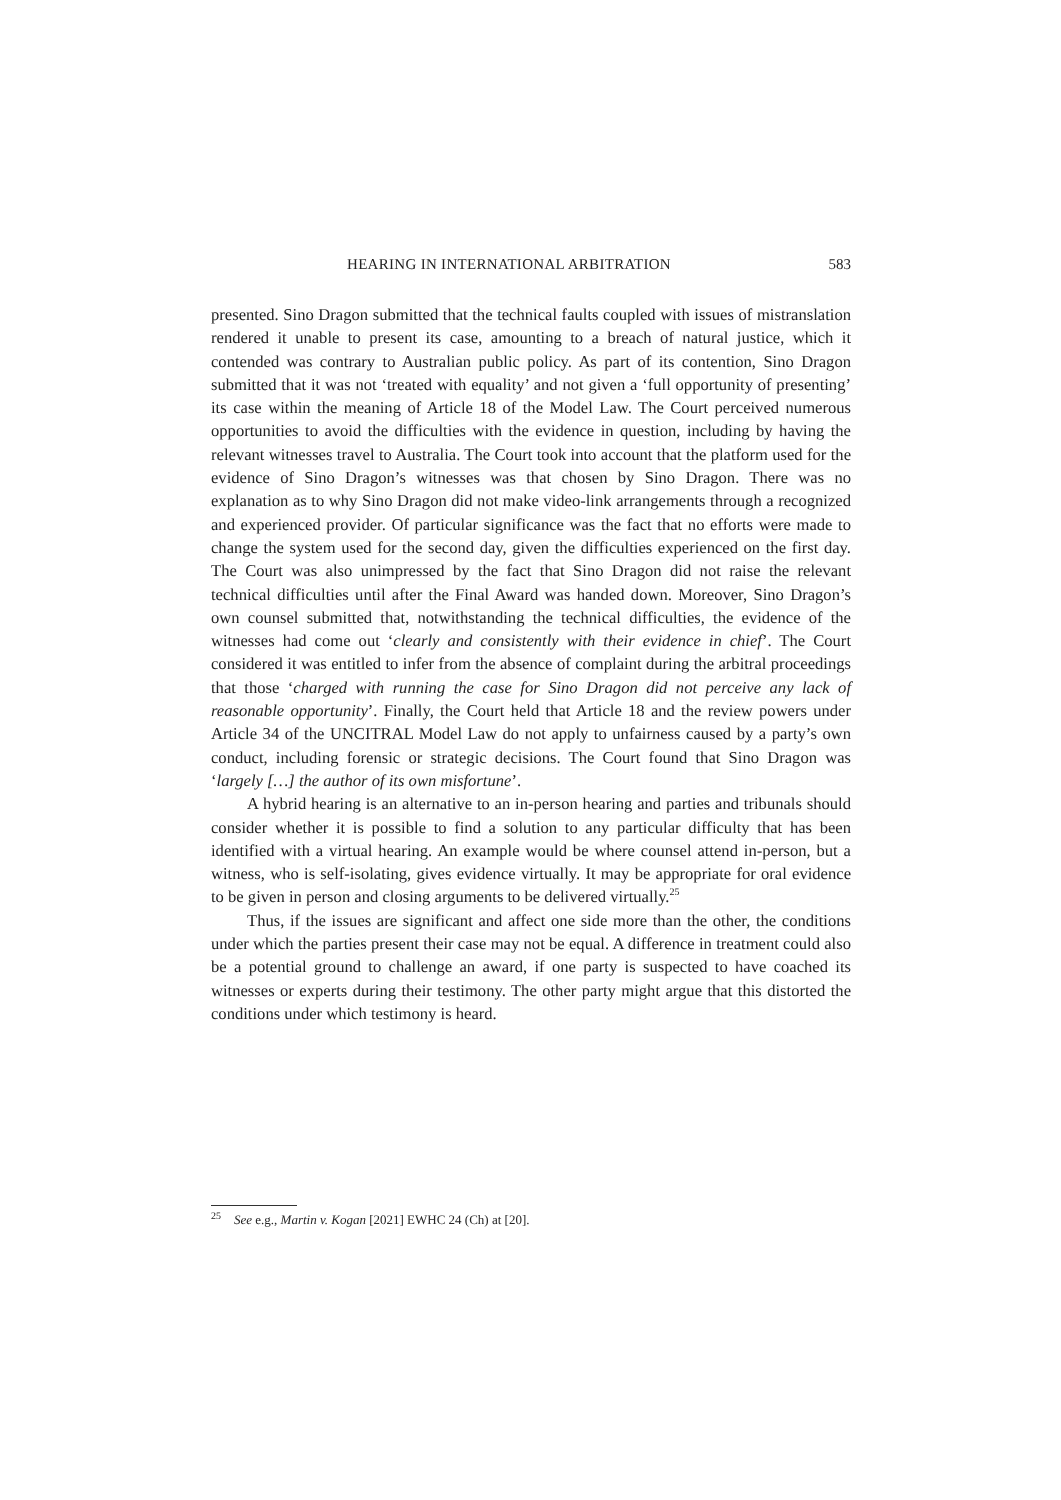HEARING IN INTERNATIONAL ARBITRATION 583
presented. Sino Dragon submitted that the technical faults coupled with issues of mistranslation rendered it unable to present its case, amounting to a breach of natural justice, which it contended was contrary to Australian public policy. As part of its contention, Sino Dragon submitted that it was not ‘treated with equality’ and not given a ‘full opportunity of presenting’ its case within the meaning of Article 18 of the Model Law. The Court perceived numerous opportunities to avoid the difficulties with the evidence in question, including by having the relevant witnesses travel to Australia. The Court took into account that the platform used for the evidence of Sino Dragon’s witnesses was that chosen by Sino Dragon. There was no explanation as to why Sino Dragon did not make video-link arrangements through a recognized and experienced provider. Of particular significance was the fact that no efforts were made to change the system used for the second day, given the difficulties experienced on the first day. The Court was also unimpressed by the fact that Sino Dragon did not raise the relevant technical difficulties until after the Final Award was handed down. Moreover, Sino Dragon’s own counsel submitted that, notwithstanding the technical difficulties, the evidence of the witnesses had come out ‘clearly and consistently with their evidence in chief’. The Court considered it was entitled to infer from the absence of complaint during the arbitral proceedings that those ‘charged with running the case for Sino Dragon did not perceive any lack of reasonable opportunity’. Finally, the Court held that Article 18 and the review powers under Article 34 of the UNCITRAL Model Law do not apply to unfairness caused by a party’s own conduct, including forensic or strategic decisions. The Court found that Sino Dragon was ‘largely […] the author of its own misfortune’.
A hybrid hearing is an alternative to an in-person hearing and parties and tribunals should consider whether it is possible to find a solution to any particular difficulty that has been identified with a virtual hearing. An example would be where counsel attend in-person, but a witness, who is self-isolating, gives evidence virtually. It may be appropriate for oral evidence to be given in person and closing arguments to be delivered virtually.<sup>25</sup>
Thus, if the issues are significant and affect one side more than the other, the conditions under which the parties present their case may not be equal. A difference in treatment could also be a potential ground to challenge an award, if one party is suspected to have coached its witnesses or experts during their testimony. The other party might argue that this distorted the conditions under which testimony is heard.
<sup>25</sup> See e.g., Martin v. Kogan [2021] EWHC 24 (Ch) at [20].